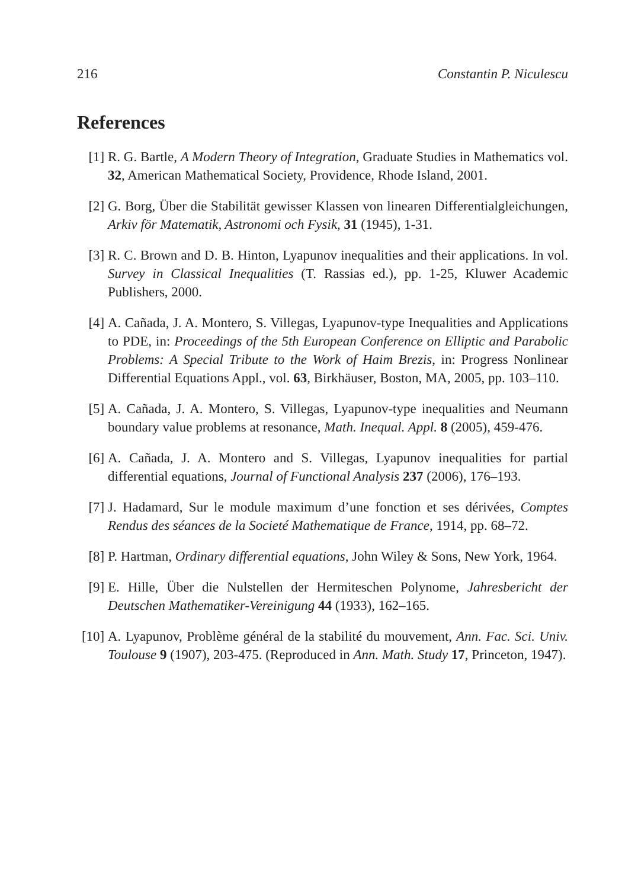216 Constantin P. Niculescu
References
[1] R. G. Bartle, A Modern Theory of Integration, Graduate Studies in Mathematics vol. 32, American Mathematical Society, Providence, Rhode Island, 2001.
[2] G. Borg, Über die Stabilität gewisser Klassen von linearen Differentialgleichungen, Arkiv för Matematik, Astronomi och Fysik, 31 (1945), 1-31.
[3] R. C. Brown and D. B. Hinton, Lyapunov inequalities and their applications. In vol. Survey in Classical Inequalities (T. Rassias ed.), pp. 1-25, Kluwer Academic Publishers, 2000.
[4] A. Cañada, J. A. Montero, S. Villegas, Lyapunov-type Inequalities and Applications to PDE, in: Proceedings of the 5th European Conference on Elliptic and Parabolic Problems: A Special Tribute to the Work of Haim Brezis, in: Progress Nonlinear Differential Equations Appl., vol. 63, Birkhäuser, Boston, MA, 2005, pp. 103–110.
[5] A. Cañada, J. A. Montero, S. Villegas, Lyapunov-type inequalities and Neumann boundary value problems at resonance, Math. Inequal. Appl. 8 (2005), 459-476.
[6] A. Cañada, J. A. Montero and S. Villegas, Lyapunov inequalities for partial differential equations, Journal of Functional Analysis 237 (2006), 176–193.
[7] J. Hadamard, Sur le module maximum d’une fonction et ses dérivées, Comptes Rendus des séances de la Societé Mathematique de France, 1914, pp. 68–72.
[8] P. Hartman, Ordinary differential equations, John Wiley & Sons, New York, 1964.
[9] E. Hille, Über die Nulstellen der Hermiteschen Polynome, Jahresbericht der Deutschen Mathematiker-Vereinigung 44 (1933), 162–165.
[10]
A. Lyapunov, Problème général de la stabilité du mouvement, Ann. Fac. Sci. Univ. Toulouse 9 (1907), 203-475. (Reproduced in Ann. Math. Study 17, Princeton, 1947).